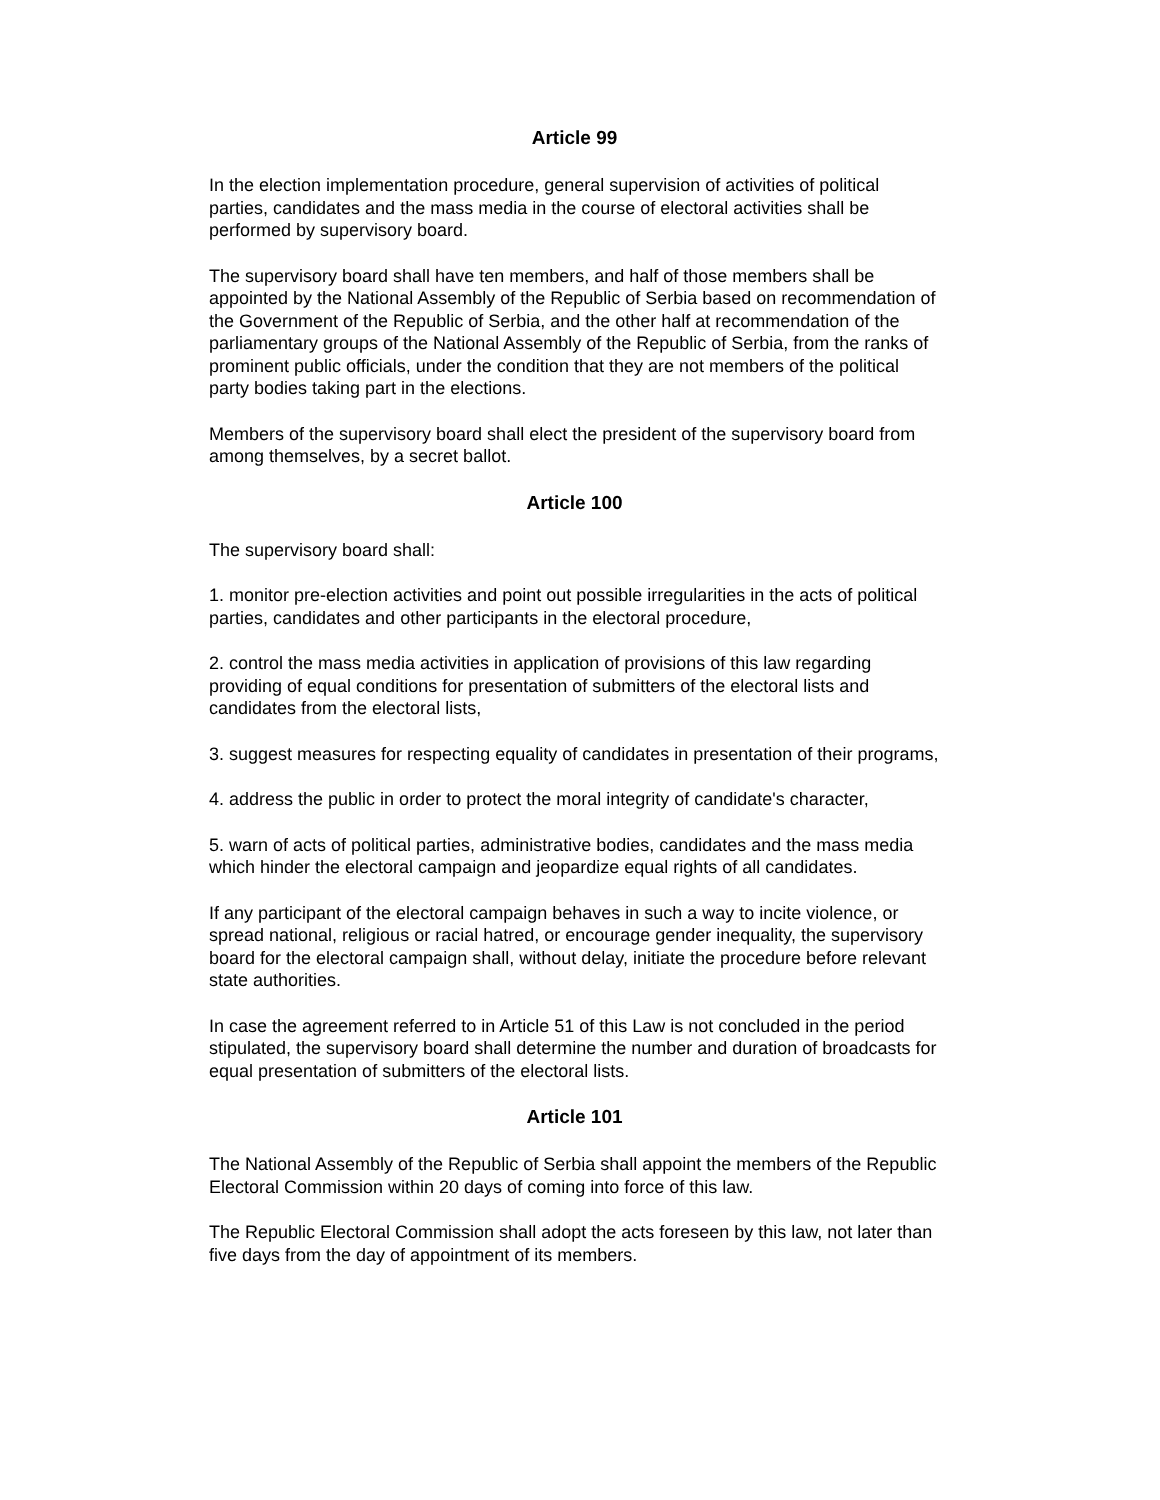Article 99
In the election implementation procedure, general supervision of activities of political parties, candidates and the mass media in the course of electoral activities shall be performed by supervisory board.
The supervisory board shall have ten members, and half of those members shall be appointed by the National Assembly of the Republic of Serbia based on recommendation of the Government of the Republic of Serbia, and the other half at recommendation of the parliamentary groups of the National Assembly of the Republic of Serbia, from the ranks of prominent public officials, under the condition that they are not members of the political party bodies taking part in the elections.
Members of the supervisory board shall elect the president of the supervisory board from among themselves, by a secret ballot.
Article 100
The supervisory board shall:
1. monitor pre-election activities and point out possible irregularities in the acts of political parties, candidates and other participants in the electoral procedure,
2. control the mass media activities in application of provisions of this law regarding providing of equal conditions for presentation of submitters of the electoral lists and candidates from the electoral lists,
3. suggest measures for respecting equality of candidates in presentation of their programs,
4. address the public in order to protect the moral integrity of candidate's character,
5. warn of acts of political parties, administrative bodies, candidates and the mass media which hinder the electoral campaign and jeopardize equal rights of all candidates.
If any participant of the electoral campaign behaves in such a way to incite violence, or spread national, religious or racial hatred, or encourage gender inequality, the supervisory board for the electoral campaign shall, without delay, initiate the procedure before relevant state authorities.
In case the agreement referred to in Article 51 of this Law is not concluded in the period stipulated, the supervisory board shall determine the number and duration of broadcasts for equal presentation of submitters of the electoral lists.
Article 101
The National Assembly of the Republic of Serbia shall appoint the members of the Republic Electoral Commission within 20 days of coming into force of this law.
The Republic Electoral Commission shall adopt the acts foreseen by this law, not later than five days from the day of appointment of its members.